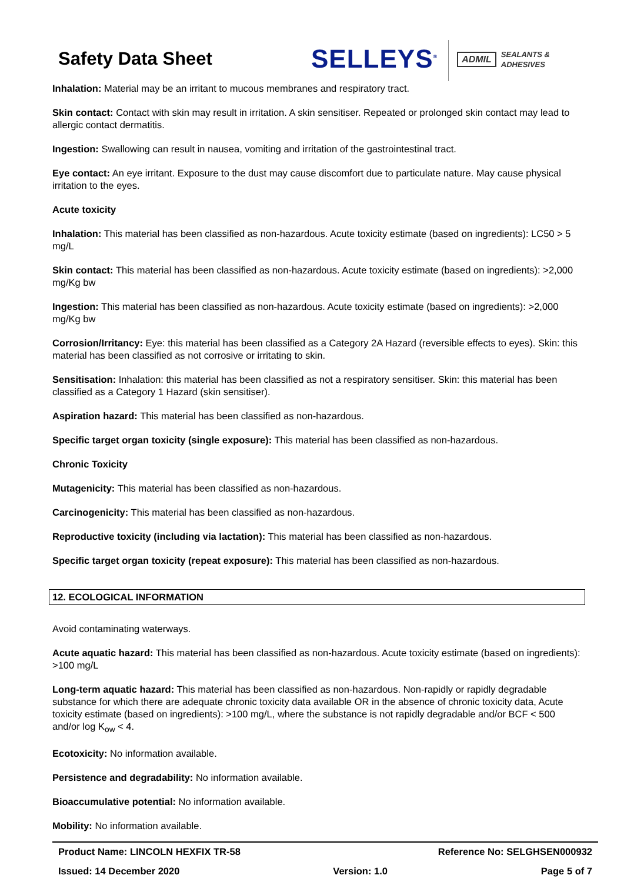Safety Data Sheet
SELLEYS<sup>®</sup>
ADMIL SEALANTS &
ADHESIVES
Inhalation: Material may be an irritant to mucous membranes and respiratory tract.
Skin contact: Contact with skin may result in irritation. A skin sensitiser. Repeated or prolonged skin contact may lead to allergic contact dermatitis.
Ingestion: Swallowing can result in nausea, vomiting and irritation of the gastrointestinal tract.
Eye contact: An eye irritant. Exposure to the dust may cause discomfort due to particulate nature. May cause physical irritation to the eyes.
Acute toxicity
Inhalation: This material has been classified as non-hazardous. Acute toxicity estimate (based on ingredients): LC50 > 5 mg/L
Skin contact: This material has been classified as non-hazardous. Acute toxicity estimate (based on ingredients): >2,000 mg/Kg bw
Ingestion: This material has been classified as non-hazardous. Acute toxicity estimate (based on ingredients): >2,000 mg/Kg bw
Corrosion/Irritancy: Eye: this material has been classified as a Category 2A Hazard (reversible effects to eyes). Skin: this material has been classified as not corrosive or irritating to skin.
Sensitisation: Inhalation: this material has been classified as not a respiratory sensitiser. Skin: this material has been classified as a Category 1 Hazard (skin sensitiser).
Aspiration hazard: This material has been classified as non-hazardous.
Specific target organ toxicity (single exposure): This material has been classified as non-hazardous.
Chronic Toxicity
Mutagenicity: This material has been classified as non-hazardous.
Carcinogenicity: This material has been classified as non-hazardous.
Reproductive toxicity (including via lactation): This material has been classified as non-hazardous.
Specific target organ toxicity (repeat exposure): This material has been classified as non-hazardous.
12. ECOLOGICAL INFORMATION
Avoid contaminating waterways.
Acute aquatic hazard: This material has been classified as non-hazardous. Acute toxicity estimate (based on ingredients): >100 mg/L
Long-term aquatic hazard: This material has been classified as non-hazardous. Non-rapidly or rapidly degradable substance for which there are adequate chronic toxicity data available OR in the absence of chronic toxicity data, Acute toxicity estimate (based on ingredients): >100 mg/L, where the substance is not rapidly degradable and/or BCF < 500 and/or log K<sub>ow</sub> < 4.
Ecotoxicity: No information available.
Persistence and degradability: No information available.
Bioaccumulative potential: No information available.
Mobility: No information available.
Product Name: LINCOLN HEXFIX TR-58 Reference No: SELGHSEN000932
Issued: 14 December 2020 Version: 1.0 Page 5 of 7